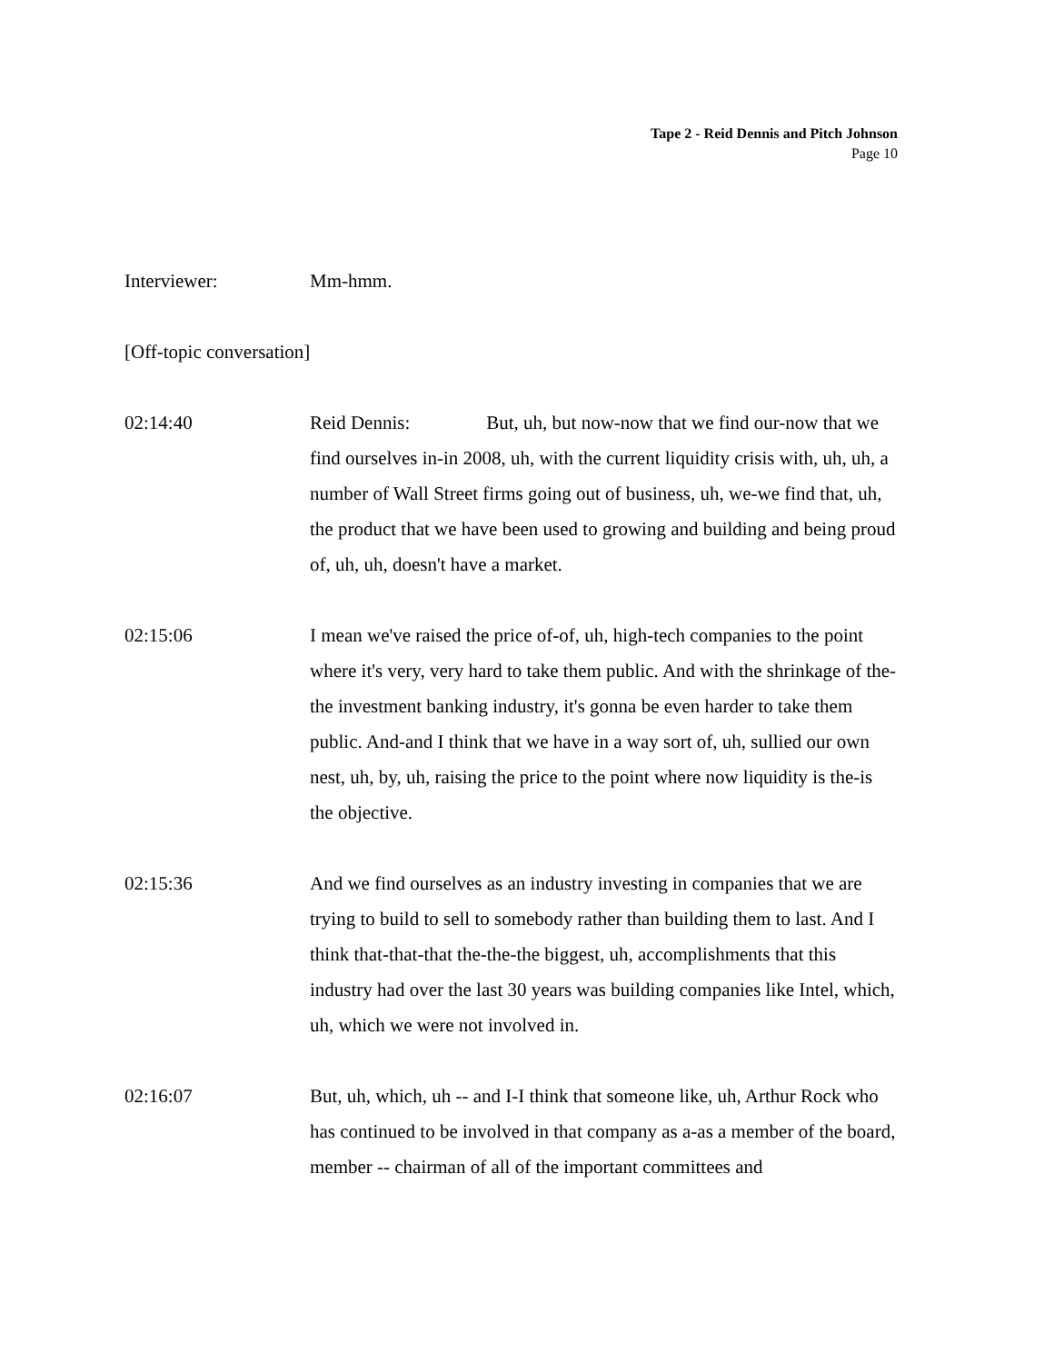Tape 2 - Reid Dennis and Pitch Johnson
Page 10
Interviewer: Mm-hmm.
[Off-topic conversation]
02:14:40 Reid Dennis: But, uh, but now-now that we find our-now that we find ourselves in-in 2008, uh, with the current liquidity crisis with, uh, uh, a number of Wall Street firms going out of business, uh, we-we find that, uh, the product that we have been used to growing and building and being proud of, uh, uh, doesn't have a market.
02:15:06 I mean we've raised the price of-of, uh, high-tech companies to the point where it's very, very hard to take them public. And with the shrinkage of the-the investment banking industry, it's gonna be even harder to take them public. And-and I think that we have in a way sort of, uh, sullied our own nest, uh, by, uh, raising the price to the point where now liquidity is the-is the objective.
02:15:36 And we find ourselves as an industry investing in companies that we are trying to build to sell to somebody rather than building them to last. And I think that-that-that the-the-the biggest, uh, accomplishments that this industry had over the last 30 years was building companies like Intel, which, uh, which we were not involved in.
02:16:07 But, uh, which, uh -- and I-I think that someone like, uh, Arthur Rock who has continued to be involved in that company as a-as a member of the board, member -- chairman of all of the important committees and